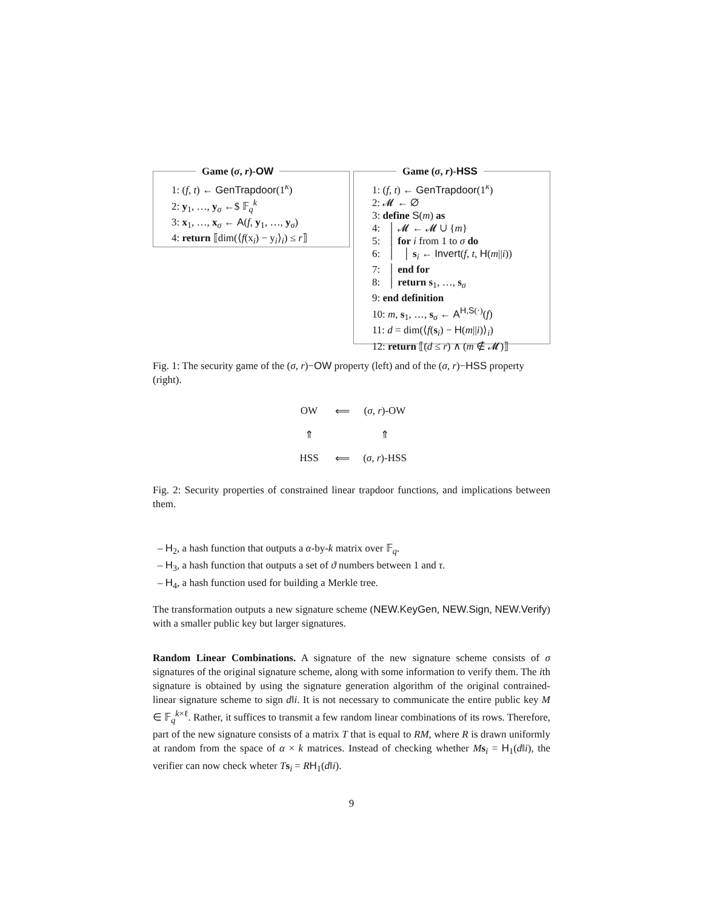Game (σ, r)-OW
1: (f, t) ← GenTrapdoor(1<sup>κ</sup>)
2: y<sub>1</sub>, …, y<sub>σ</sub> ←$ 𝔽<sub>q</sub><sup>k</sup>
3: x<sub>1</sub>, …, x<sub>σ</sub> ← A(f, y<sub>1</sub>, …, y<sub>σ</sub>)
4: return ⟦dim(⟨f(x<sub>i</sub>) − y<sub>i</sub>⟩<sub>i</sub>) ≤ r⟧
Game (σ, r)-HSS
1: (f, t) ← GenTrapdoor(1<sup>κ</sup>)
2: 𝓜 ← ∅
3: define S(m) as
4: │ 𝓜 ← 𝓜 ∪ {m}
5: │ for i from 1 to σ do
6: │ │ s<sub>i</sub> ← Invert(f, t, H(m||i))
7: │ end for
8: │ return s<sub>1</sub>, …, s<sub>σ</sub>
9: end definition
10: m, s<sub>1</sub>, …, s<sub>σ</sub> ← A<sup>H,S(·)</sup>(f)
11: d = dim(⟨f(s<sub>i</sub>) − H(m||i)⟩<sub>i</sub>)
12: return ⟦(d ≤ r) ∧ (m ∉ 𝓜)⟧
Fig. 1: The security game of the (σ, r)−OW property (left) and of the (σ, r)−HSS property (right).
OW
⟸
(σ, r)-OW
⇑
⇑
HSS
⟸
(σ, r)-HSS
Fig. 2: Security properties of constrained linear trapdoor functions, and implications between them.
– H<sub>2</sub>, a hash function that outputs a α-by-k matrix over 𝔽<sub>q</sub>.
– H<sub>3</sub>, a hash function that outputs a set of ϑ numbers between 1 and τ.
– H<sub>4</sub>, a hash function used for building a Merkle tree.
The transformation outputs a new signature scheme (NEW.KeyGen, NEW.Sign, NEW.Verify) with a smaller public key but larger signatures.
Random Linear Combinations. A signature of the new signature scheme consists of σ signatures of the original signature scheme, along with some information to verify them. The ith signature is obtained by using the signature generation algorithm of the original contrained-linear signature scheme to sign d‖i. It is not necessary to communicate the entire public key M ∈ 𝔽<sub>q</sub><sup>k×ℓ</sup>. Rather, it suffices to transmit a few random linear combinations of its rows. Therefore, part of the new signature consists of a matrix T that is equal to RM, where R is drawn uniformly at random from the space of α × k matrices. Instead of checking whether Ms<sub>i</sub> = H<sub>1</sub>(d‖i), the verifier can now check wheter Ts<sub>i</sub> = RH<sub>1</sub>(d‖i).
9